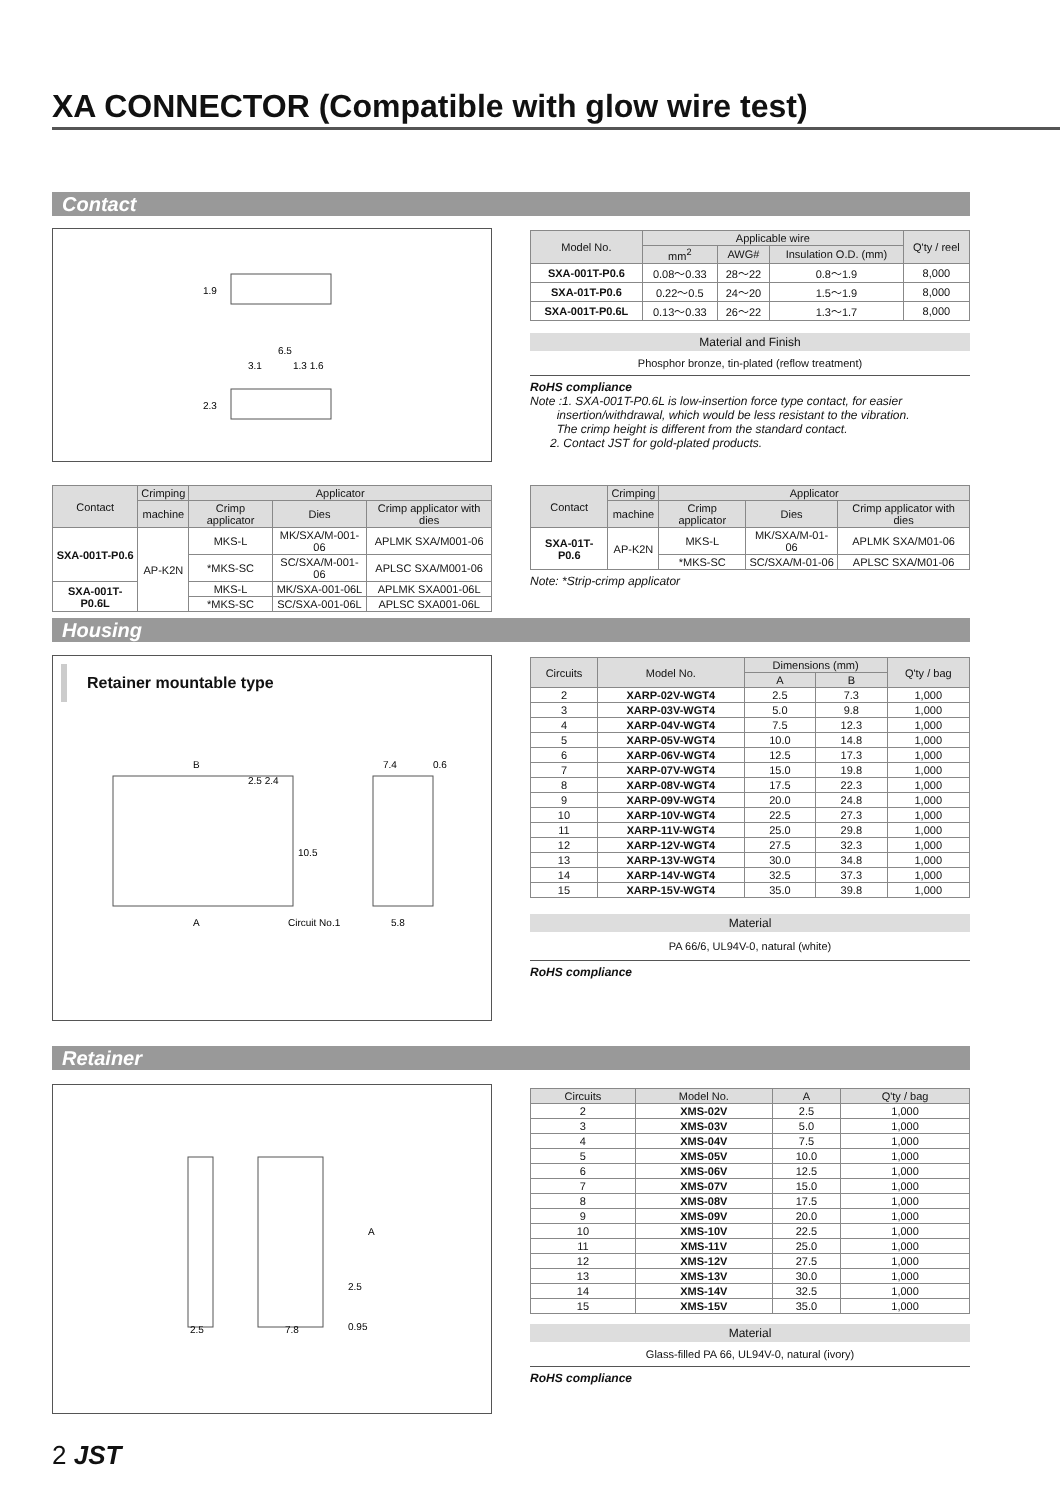XA CONNECTOR (Compatible with glow wire test)
Contact
6.5
3.1
1.3 1.6
1.9
2.3
| Model No. | Applicable wire | | | Q'ty / reel |
| --- | --- | --- | --- | --- |
| | mm<sup>2</sup> | AWG# | Insulation O.D. (mm) | |
| SXA-001T-P0.6 | 0.08～0.33 | 28～22 | 0.8～1.9 | 8,000 |
| SXA-01T-P0.6 | 0.22～0.5 | 24～20 | 1.5～1.9 | 8,000 |
| SXA-001T-P0.6L | 0.13～0.33 | 26～22 | 1.3～1.7 | 8,000 |
Material and Finish
Phosphor bronze, tin-plated (reflow treatment)
RoHS compliance
Note :1. SXA-001T-P0.6L is low-insertion force type contact, for easier
insertion/withdrawal, which would be less resistant to the vibration.
The crimp height is different from the standard contact.
2. Contact JST for gold-plated products.
| Contact | Crimping | Applicator | | |
| --- | --- | --- | --- | --- |
| | machine | Crimp applicator | Dies | Crimp applicator with dies |
| SXA-001T-P0.6 | AP-K2N | MKS-L | MK/SXA/M-001-06 | APLMK SXA/M001-06 |
| | | *MKS-SC | SC/SXA/M-001-06 | APLSC SXA/M001-06 |
| SXA-001T-P0.6L | | MKS-L | MK/SXA-001-06L | APLMK SXA001-06L |
| | | *MKS-SC | SC/SXA-001-06L | APLSC SXA001-06L |
| Contact | Crimping | Applicator | | |
| --- | --- | --- | --- | --- |
| | machine | Crimp applicator | Dies | Crimp applicator with dies |
| SXA-01T-P0.6 | AP-K2N | MKS-L | MK/SXA/M-01-06 | APLMK SXA/M01-06 |
| | | *MKS-SC | SC/SXA/M-01-06 | APLSC SXA/M01-06 |
Note: *Strip-crimp applicator
Housing
Retainer mountable type
B
2.5 2.4
7.4
0.6
10.5
A
Circuit No.1
5.8
| Circuits | Model No. | Dimensions (mm) | | Q'ty / bag |
| --- | --- | --- | --- | --- |
| | | A | B | |
| 2 | XARP-02V-WGT4 | 2.5 | 7.3 | 1,000 |
| 3 | XARP-03V-WGT4 | 5.0 | 9.8 | 1,000 |
| 4 | XARP-04V-WGT4 | 7.5 | 12.3 | 1,000 |
| 5 | XARP-05V-WGT4 | 10.0 | 14.8 | 1,000 |
| 6 | XARP-06V-WGT4 | 12.5 | 17.3 | 1,000 |
| 7 | XARP-07V-WGT4 | 15.0 | 19.8 | 1,000 |
| 8 | XARP-08V-WGT4 | 17.5 | 22.3 | 1,000 |
| 9 | XARP-09V-WGT4 | 20.0 | 24.8 | 1,000 |
| 10 | XARP-10V-WGT4 | 22.5 | 27.3 | 1,000 |
| 11 | XARP-11V-WGT4 | 25.0 | 29.8 | 1,000 |
| 12 | XARP-12V-WGT4 | 27.5 | 32.3 | 1,000 |
| 13 | XARP-13V-WGT4 | 30.0 | 34.8 | 1,000 |
| 14 | XARP-14V-WGT4 | 32.5 | 37.3 | 1,000 |
| 15 | XARP-15V-WGT4 | 35.0 | 39.8 | 1,000 |
Material
PA 66/6, UL94V-0, natural (white)
RoHS compliance
Retainer
A
2.5
0.95
2.5
7.8
| Circuits | Model No. | A | Q'ty / bag |
| --- | --- | --- | --- |
| 2 | XMS-02V | 2.5 | 1,000 |
| 3 | XMS-03V | 5.0 | 1,000 |
| 4 | XMS-04V | 7.5 | 1,000 |
| 5 | XMS-05V | 10.0 | 1,000 |
| 6 | XMS-06V | 12.5 | 1,000 |
| 7 | XMS-07V | 15.0 | 1,000 |
| 8 | XMS-08V | 17.5 | 1,000 |
| 9 | XMS-09V | 20.0 | 1,000 |
| 10 | XMS-10V | 22.5 | 1,000 |
| 11 | XMS-11V | 25.0 | 1,000 |
| 12 | XMS-12V | 27.5 | 1,000 |
| 13 | XMS-13V | 30.0 | 1,000 |
| 14 | XMS-14V | 32.5 | 1,000 |
| 15 | XMS-15V | 35.0 | 1,000 |
Material
Glass-filled PA 66, UL94V-0, natural (ivory)
RoHS compliance
2 JST